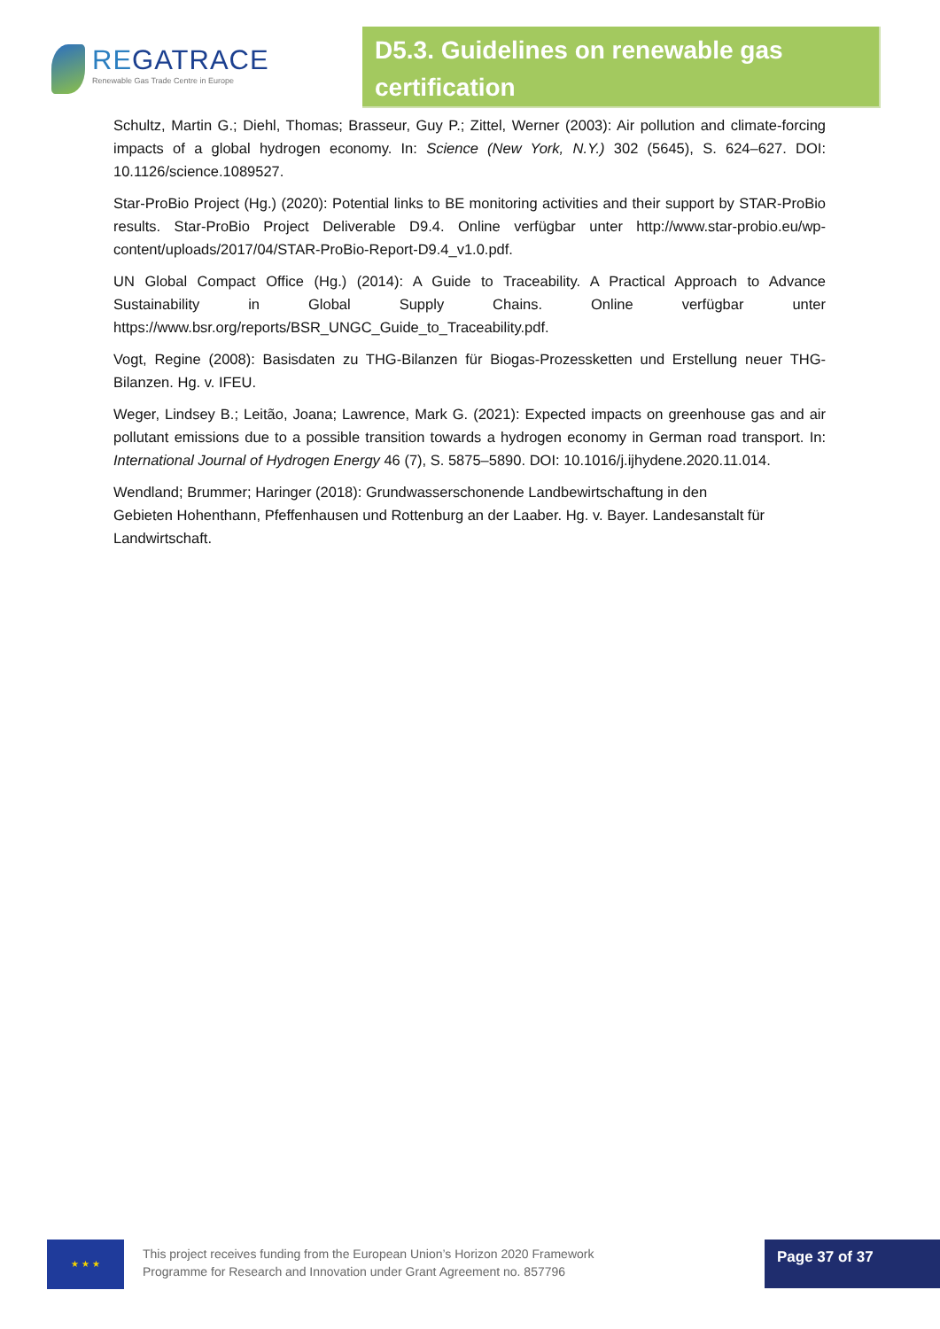REGATRACE
Renewable Gas Trade Centre in Europe
D5.3. Guidelines on renewable gas certification
Schultz, Martin G.; Diehl, Thomas; Brasseur, Guy P.; Zittel, Werner (2003): Air pollution and climate-forcing impacts of a global hydrogen economy. In: Science (New York, N.Y.) 302 (5645), S. 624–627. DOI: 10.1126/science.1089527.
Star-ProBio Project (Hg.) (2020): Potential links to BE monitoring activities and their support by STAR-ProBio results. Star-ProBio Project Deliverable D9.4. Online verfügbar unter http://www.star-probio.eu/wp-content/uploads/2017/04/STAR-ProBio-Report-D9.4_v1.0.pdf.
UN Global Compact Office (Hg.) (2014): A Guide to Traceability. A Practical Approach to Advance Sustainability in Global Supply Chains. Online verfügbar unter https://www.bsr.org/reports/BSR_UNGC_Guide_to_Traceability.pdf.
Vogt, Regine (2008): Basisdaten zu THG-Bilanzen für Biogas-Prozessketten und Erstellung neuer THG-Bilanzen. Hg. v. IFEU.
Weger, Lindsey B.; Leitão, Joana; Lawrence, Mark G. (2021): Expected impacts on greenhouse gas and air pollutant emissions due to a possible transition towards a hydrogen economy in German road transport. In: International Journal of Hydrogen Energy 46 (7), S. 5875–5890. DOI: 10.1016/j.ijhydene.2020.11.014.
Wendland; Brummer; Haringer (2018): Grundwasserschonende Landbewirtschaftung in den
Gebieten Hohenthann, Pfeffenhausen und Rottenburg an der Laaber. Hg. v. Bayer. Landesanstalt für Landwirtschaft.
★ ★ ★
This project receives funding from the European Union’s Horizon 2020 Framework
Programme for Research and Innovation under Grant Agreement no. 857796
Page 37 of 37